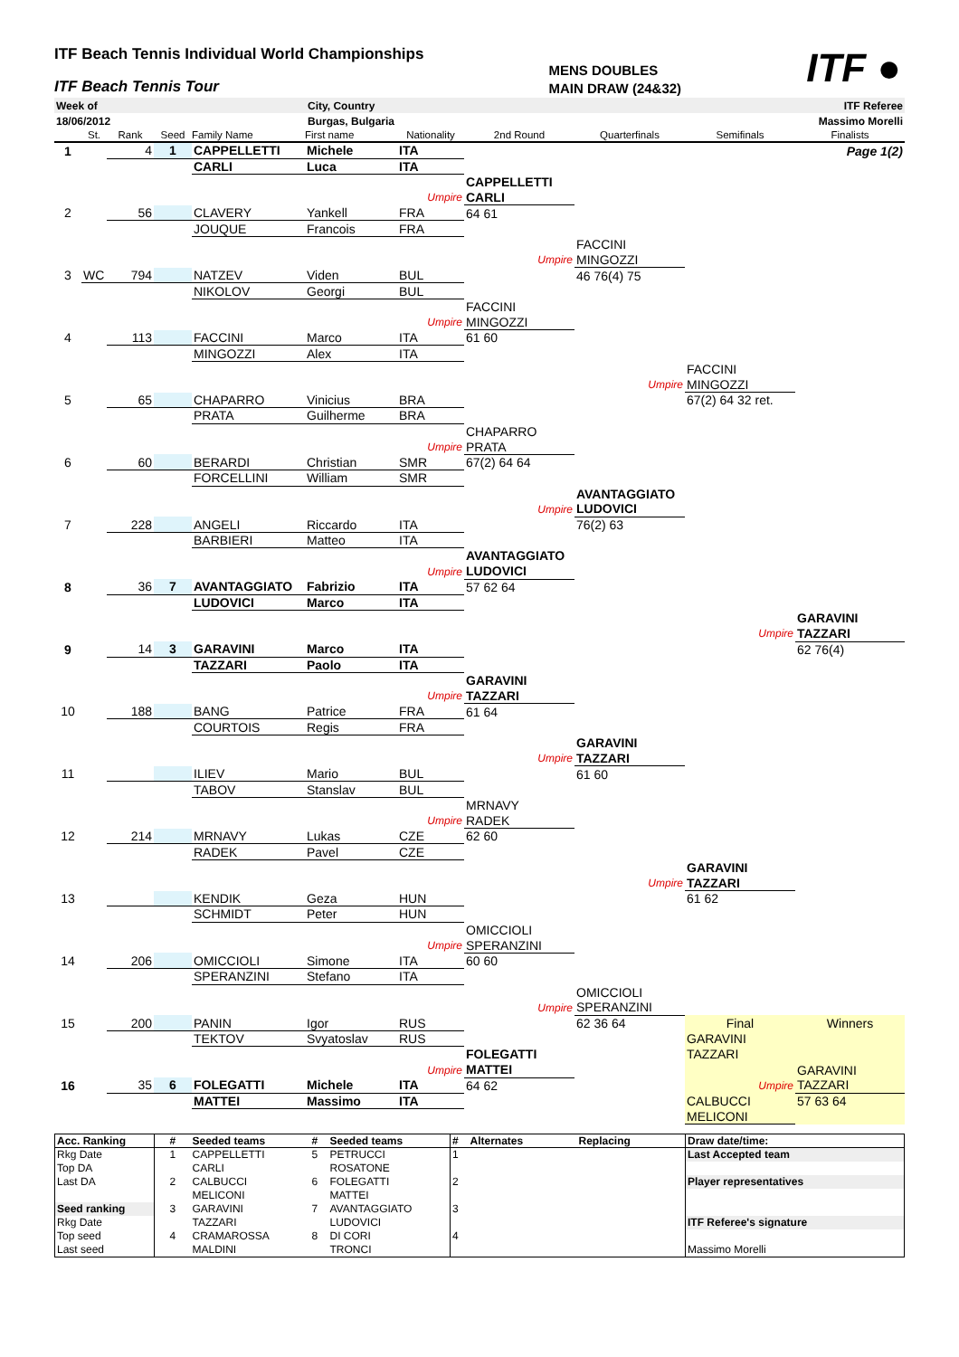ITF Beach Tennis Individual World Championships
ITF Beach Tennis Tour
MENS DOUBLES
MAIN DRAW (24&32)
ITF ●
| Week of | City, Country | ITF Referee |
| 18/06/2012 | Burgas, Bulgaria | Massimo Morelli |
| | St. | Rank | Seed | Family Name | First name | Nationality | 2nd Round | Quarterfinals | Semifinals | Finalists |
| 1 | | 4 | 1 | CAPPELLETTI | Michele | ITA | | | | Page 1(2) |
| | | | | CARLI | Luca | ITA | | | | |
| | | | | | | | CAPPELLETTI | | | |
| | | | | | | Umpire | CARLI | | | |
| 2 | | 56 | | CLAVERY | Yankell | FRA | 64 61 | | | |
| | | | | JOUQUE | Francois | FRA | | | | |
| | | | | | | | | FACCINI | | |
| | | | | | | | Umpire | MINGOZZI | | |
| 3 | WC | 794 | | NATZEV | Viden | BUL | | 46 76(4) 75 | | |
| | | | | NIKOLOV | Georgi | BUL | | | | |
| | | | | | | | FACCINI | | | |
| | | | | | | Umpire | MINGOZZI | | | |
| 4 | | 113 | | FACCINI | Marco | ITA | 61 60 | | | |
| | | | | MINGOZZI | Alex | ITA | | | | |
| | | | | | | | | | FACCINI | |
| | | | | | | | | Umpire | MINGOZZI | |
| 5 | | 65 | | CHAPARRO | Vinicius | BRA | | | 67(2) 64 32 ret. | |
| | | | | PRATA | Guilherme | BRA | | | | |
| | | | | | | | CHAPARRO | | | |
| | | | | | | Umpire | PRATA | | | |
| 6 | | 60 | | BERARDI | Christian | SMR | 67(2) 64 64 | | | |
| | | | | FORCELLINI | William | SMR | | | | |
| | | | | | | | | AVANTAGGIATO | | |
| | | | | | | | Umpire | LUDOVICI | | |
| 7 | | 228 | | ANGELI | Riccardo | ITA | | 76(2) 63 | | |
| | | | | BARBIERI | Matteo | ITA | | | | |
| | | | | | | | AVANTAGGIATO | | | |
| | | | | | | Umpire | LUDOVICI | | | |
| 8 | | 36 | 7 | AVANTAGGIATO | Fabrizio | ITA | 57 62 64 | | | |
| | | | | LUDOVICI | Marco | ITA | | | | |
| | | | | | | | | | | GARAVINI |
| | | | | | | | | | Umpire | TAZZARI |
| 9 | | 14 | 3 | GARAVINI | Marco | ITA | | | | 62 76(4) |
| | | | | TAZZARI | Paolo | ITA | | | | |
| | | | | | | | GARAVINI | | | |
| | | | | | | Umpire | TAZZARI | | | |
| 10 | | 188 | | BANG | Patrice | FRA | 61 64 | | | |
| | | | | COURTOIS | Regis | FRA | | | | |
| | | | | | | | | GARAVINI | | |
| | | | | | | | Umpire | TAZZARI | | |
| 11 | | | | ILIEV | Mario | BUL | | 61 60 | | |
| | | | | TABOV | Stanslav | BUL | | | | |
| | | | | | | | MRNAVY | | | |
| | | | | | | Umpire | RADEK | | | |
| 12 | | 214 | | MRNAVY | Lukas | CZE | 62 60 | | | |
| | | | | RADEK | Pavel | CZE | | | | |
| | | | | | | | | | GARAVINI | |
| | | | | | | | | Umpire | TAZZARI | |
| 13 | | | | KENDIK | Geza | HUN | | | 61 62 | |
| | | | | SCHMIDT | Peter | HUN | | | | |
| | | | | | | | OMICCIOLI | | | |
| | | | | | | Umpire | SPERANZINI | | | |
| 14 | | 206 | | OMICCIOLI | Simone | ITA | 60 60 | | | |
| | | | | SPERANZINI | Stefano | ITA | | | | |
| | | | | | | | | OMICCIOLI | | |
| | | | | | | | Umpire | SPERANZINI | | |
| 15 | | 200 | | PANIN | Igor | RUS | | 62 36 64 | Final | Winners |
| | | | | TEKTOV | Svyatoslav | RUS | | | GARAVINI | |
| | | | | | | | FOLEGATTI | | TAZZARI | |
| | | | | | | Umpire | MATTEI | | | GARAVINI |
| 16 | | 35 | 6 | FOLEGATTI | Michele | ITA | 64 62 | | Umpire | TAZZARI |
| | | | | MATTEI | Massimo | ITA | | | CALBUCCI | 57 63 64 |
| | | | | | | | | | MELICONI | |
| Acc. Ranking | # | Seeded teams | # | Seeded teams | # | Alternates | Replacing | Draw date/time: |
| --- | --- | --- | --- | --- | --- | --- | --- | --- |
| Rkg Date | 1 | CAPPELLETTI | 5 | PETRUCCI | 1 | | | Last Accepted team |
| Top DA | | CARLI | | ROSATONE | | | | |
| Last DA | 2 | CALBUCCI | 6 | FOLEGATTI | 2 | | | Player representatives |
| | | MELICONI | | MATTEI | | | | |
| Seed ranking | 3 | GARAVINI | 7 | AVANTAGGIATO | 3 | | | |
| Rkg Date | | TAZZARI | | LUDOVICI | | | | ITF Referee's signature |
| Top seed | 4 | CRAMAROSSA | 8 | DI CORI | 4 | | | |
| Last seed | | MALDINI | | TRONCI | | | | Massimo Morelli |